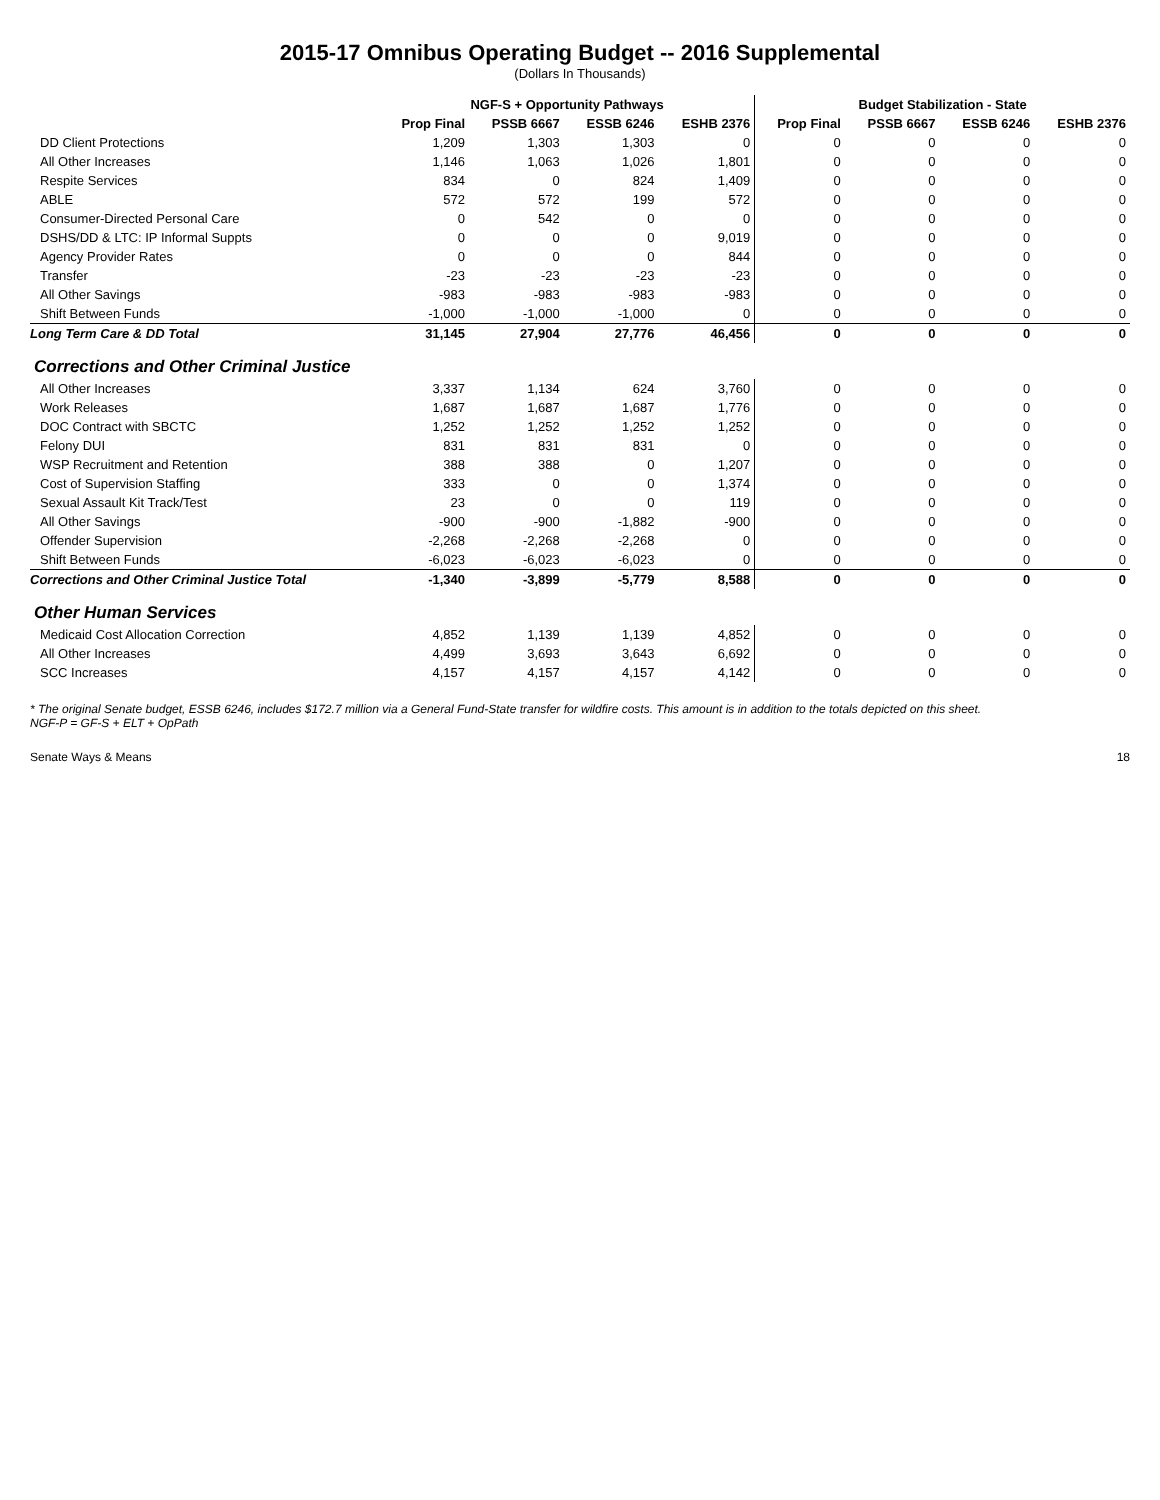2015-17 Omnibus Operating Budget -- 2016 Supplemental
(Dollars In Thousands)
| | NGF-S + Opportunity Pathways | | | | Budget Stabilization - State | | | |
| --- | --- | --- | --- | --- | --- | --- | --- | --- |
| | Prop Final | PSSB 6667 | ESSB 6246 | ESHB 2376 | Prop Final | PSSB 6667 | ESSB 6246 | ESHB 2376 |
| DD Client Protections | 1,209 | 1,303 | 1,303 | 0 | 0 | 0 | 0 | 0 |
| All Other Increases | 1,146 | 1,063 | 1,026 | 1,801 | 0 | 0 | 0 | 0 |
| Respite Services | 834 | 0 | 824 | 1,409 | 0 | 0 | 0 | 0 |
| ABLE | 572 | 572 | 199 | 572 | 0 | 0 | 0 | 0 |
| Consumer-Directed Personal Care | 0 | 542 | 0 | 0 | 0 | 0 | 0 | 0 |
| DSHS/DD & LTC: IP Informal Suppts | 0 | 0 | 0 | 9,019 | 0 | 0 | 0 | 0 |
| Agency Provider Rates | 0 | 0 | 0 | 844 | 0 | 0 | 0 | 0 |
| Transfer | -23 | -23 | -23 | -23 | 0 | 0 | 0 | 0 |
| All Other Savings | -983 | -983 | -983 | -983 | 0 | 0 | 0 | 0 |
| Shift Between Funds | -1,000 | -1,000 | -1,000 | 0 | 0 | 0 | 0 | 0 |
| Long Term Care & DD Total | 31,145 | 27,904 | 27,776 | 46,456 | 0 | 0 | 0 | 0 |
| Corrections and Other Criminal Justice | | | | | | | | |
| All Other Increases | 3,337 | 1,134 | 624 | 3,760 | 0 | 0 | 0 | 0 |
| Work Releases | 1,687 | 1,687 | 1,687 | 1,776 | 0 | 0 | 0 | 0 |
| DOC Contract with SBCTC | 1,252 | 1,252 | 1,252 | 1,252 | 0 | 0 | 0 | 0 |
| Felony DUI | 831 | 831 | 831 | 0 | 0 | 0 | 0 | 0 |
| WSP Recruitment and Retention | 388 | 388 | 0 | 1,207 | 0 | 0 | 0 | 0 |
| Cost of Supervision Staffing | 333 | 0 | 0 | 1,374 | 0 | 0 | 0 | 0 |
| Sexual Assault Kit Track/Test | 23 | 0 | 0 | 119 | 0 | 0 | 0 | 0 |
| All Other Savings | -900 | -900 | -1,882 | -900 | 0 | 0 | 0 | 0 |
| Offender Supervision | -2,268 | -2,268 | -2,268 | 0 | 0 | 0 | 0 | 0 |
| Shift Between Funds | -6,023 | -6,023 | -6,023 | 0 | 0 | 0 | 0 | 0 |
| Corrections and Other Criminal Justice Total | -1,340 | -3,899 | -5,779 | 8,588 | 0 | 0 | 0 | 0 |
| Other Human Services | | | | | | | | |
| Medicaid Cost Allocation Correction | 4,852 | 1,139 | 1,139 | 4,852 | 0 | 0 | 0 | 0 |
| All Other Increases | 4,499 | 3,693 | 3,643 | 6,692 | 0 | 0 | 0 | 0 |
| SCC Increases | 4,157 | 4,157 | 4,157 | 4,142 | 0 | 0 | 0 | 0 |
* The original Senate budget, ESSB 6246, includes $172.7 million via a General Fund-State transfer for wildfire costs. This amount is in addition to the totals depicted on this sheet.
NGF-P = GF-S + ELT + OpPath
Senate Ways & Means 18